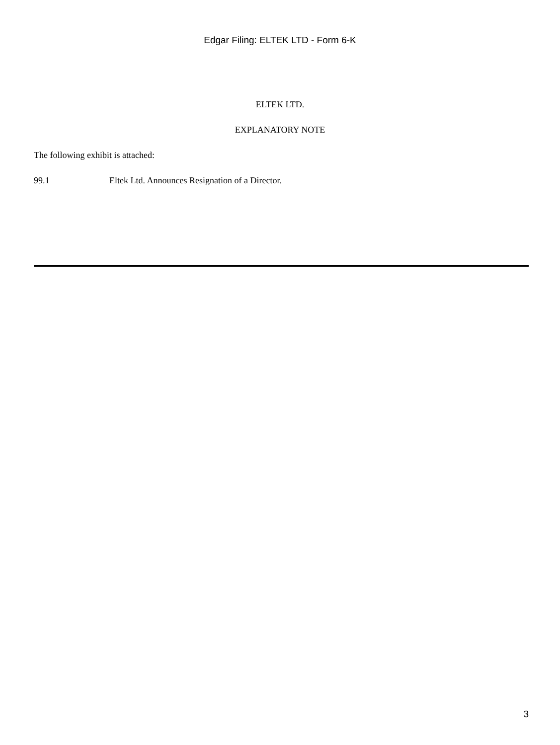Edgar Filing: ELTEK LTD - Form 6-K
ELTEK LTD.
EXPLANATORY NOTE
The following exhibit is attached:
99.1 Eltek Ltd. Announces Resignation of a Director.
3